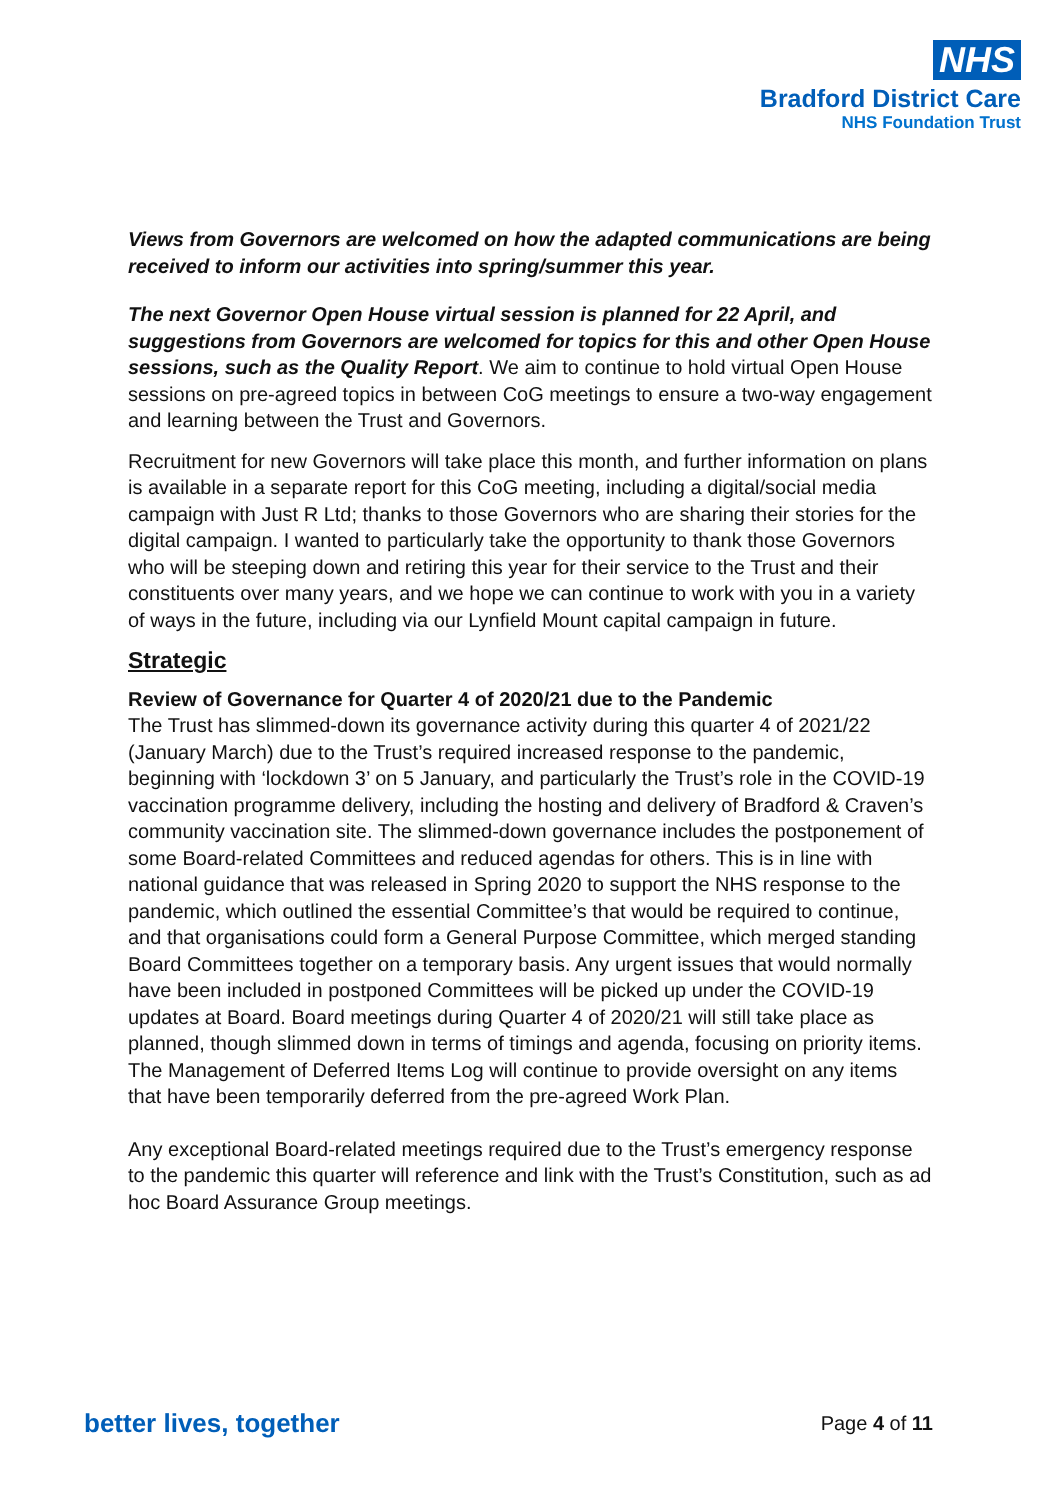NHS
Bradford District Care
NHS Foundation Trust
Views from Governors are welcomed on how the adapted communications are being received to inform our activities into spring/summer this year.
The next Governor Open House virtual session is planned for 22 April, and suggestions from Governors are welcomed for topics for this and other Open House sessions, such as the Quality Report. We aim to continue to hold virtual Open House sessions on pre-agreed topics in between CoG meetings to ensure a two-way engagement and learning between the Trust and Governors.
Recruitment for new Governors will take place this month, and further information on plans is available in a separate report for this CoG meeting, including a digital/social media campaign with Just R Ltd; thanks to those Governors who are sharing their stories for the digital campaign. I wanted to particularly take the opportunity to thank those Governors who will be steeping down and retiring this year for their service to the Trust and their constituents over many years, and we hope we can continue to work with you in a variety of ways in the future, including via our Lynfield Mount capital campaign in future.
Strategic
Review of Governance for Quarter 4 of 2020/21 due to the Pandemic
The Trust has slimmed-down its governance activity during this quarter 4 of 2021/22 (January March) due to the Trust’s required increased response to the pandemic, beginning with ‘lockdown 3’ on 5 January, and particularly the Trust’s role in the COVID-19 vaccination programme delivery, including the hosting and delivery of Bradford & Craven’s community vaccination site. The slimmed-down governance includes the postponement of some Board-related Committees and reduced agendas for others. This is in line with national guidance that was released in Spring 2020 to support the NHS response to the pandemic, which outlined the essential Committee’s that would be required to continue, and that organisations could form a General Purpose Committee, which merged standing Board Committees together on a temporary basis. Any urgent issues that would normally have been included in postponed Committees will be picked up under the COVID-19 updates at Board. Board meetings during Quarter 4 of 2020/21 will still take place as planned, though slimmed down in terms of timings and agenda, focusing on priority items. The Management of Deferred Items Log will continue to provide oversight on any items that have been temporarily deferred from the pre-agreed Work Plan.
Any exceptional Board-related meetings required due to the Trust’s emergency response to the pandemic this quarter will reference and link with the Trust’s Constitution, such as ad hoc Board Assurance Group meetings.
better lives, together Page 4 of 11